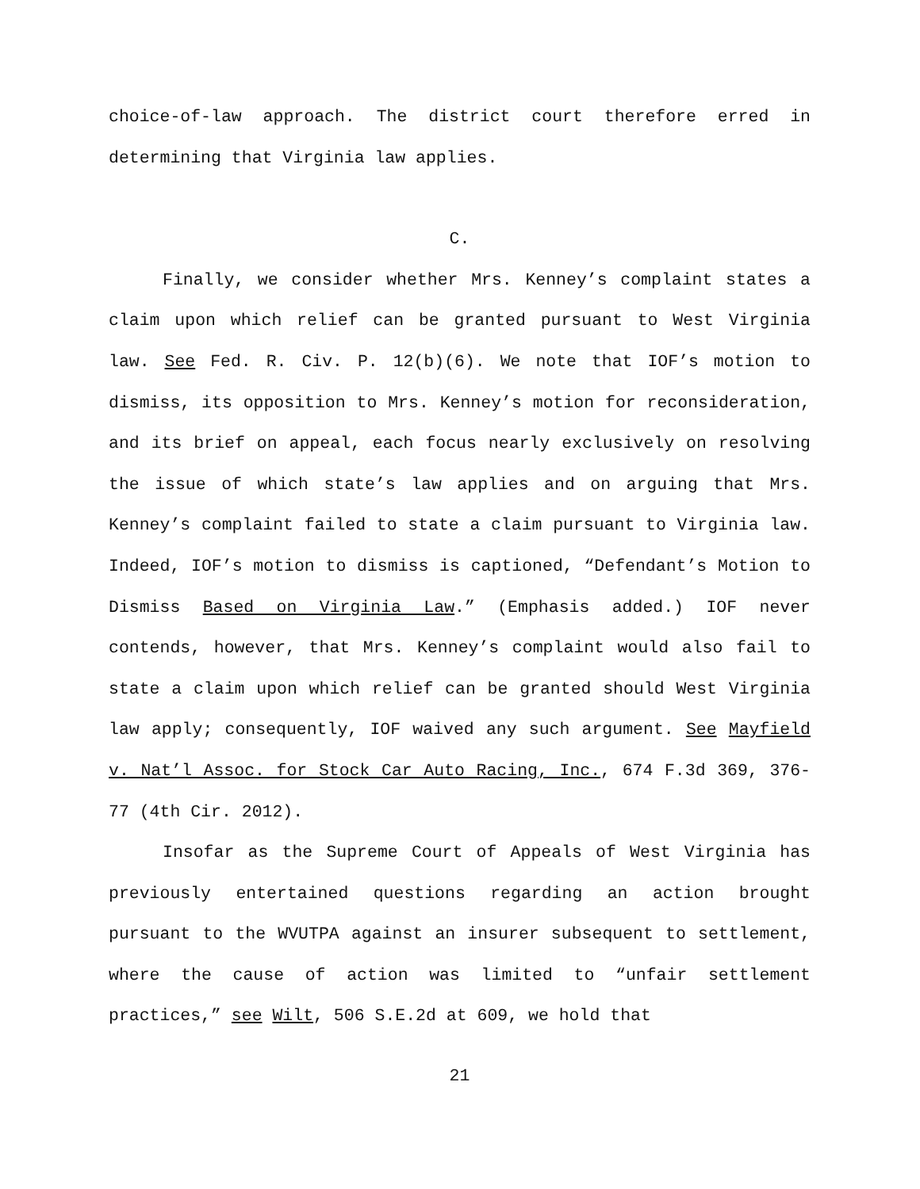choice-of-law approach. The district court therefore erred in determining that Virginia law applies.
C.
Finally, we consider whether Mrs. Kenney’s complaint states a claim upon which relief can be granted pursuant to West Virginia law. See Fed. R. Civ. P. 12(b)(6). We note that IOF’s motion to dismiss, its opposition to Mrs. Kenney’s motion for reconsideration, and its brief on appeal, each focus nearly exclusively on resolving the issue of which state’s law applies and on arguing that Mrs. Kenney’s complaint failed to state a claim pursuant to Virginia law. Indeed, IOF’s motion to dismiss is captioned, “Defendant’s Motion to Dismiss Based on Virginia Law.” (Emphasis added.) IOF never contends, however, that Mrs. Kenney’s complaint would also fail to state a claim upon which relief can be granted should West Virginia law apply; consequently, IOF waived any such argument. See Mayfield v. Nat’l Assoc. for Stock Car Auto Racing, Inc., 674 F.3d 369, 376-77 (4th Cir. 2012).
Insofar as the Supreme Court of Appeals of West Virginia has previously entertained questions regarding an action brought pursuant to the WVUTPA against an insurer subsequent to settlement, where the cause of action was limited to “unfair settlement practices,” see Wilt, 506 S.E.2d at 609, we hold that
21